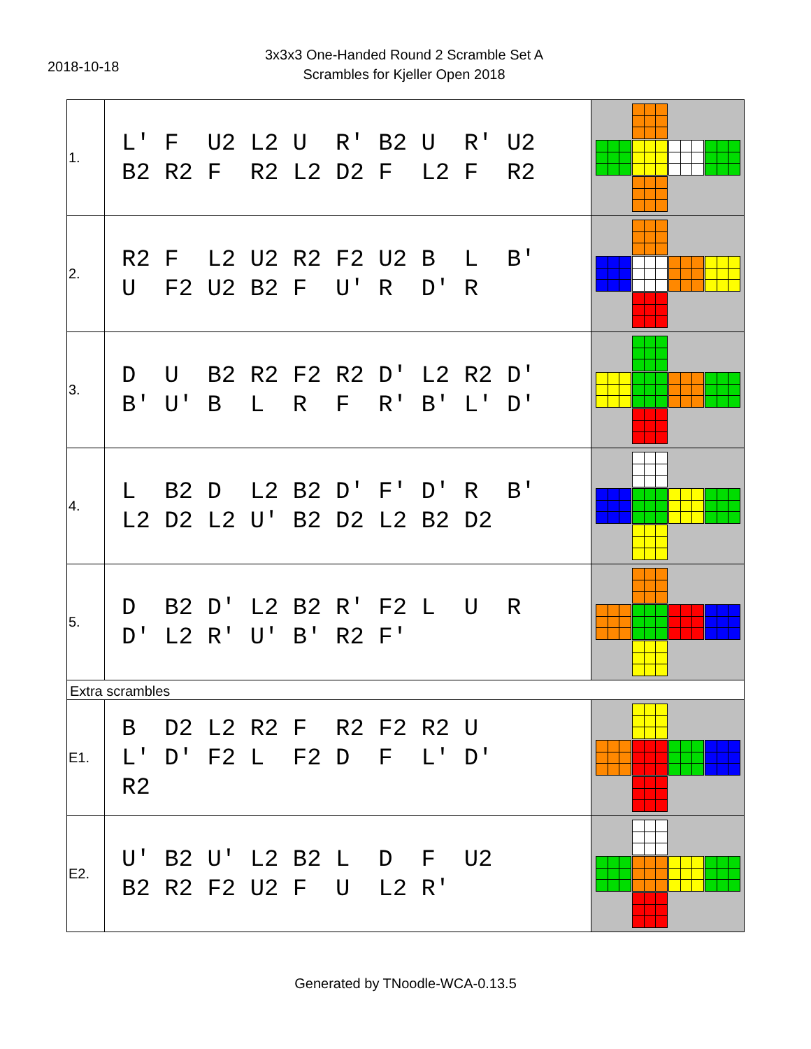2018-10-18
3x3x3 One-Handed Round 2 Scramble Set A
Scrambles for Kjeller Open 2018
| 1. | L' F U2 L2 U R' B2 U R' U2 B2 R2 F R2 L2 D2 F L2 F R2 | |
| 2. | R2 F L2 U2 R2 F2 U2 B L B' U F2 U2 B2 F U' R D' R | |
| 3. | D U B2 R2 F2 R2 D' L2 R2 D' B' U' B L R F R' B' L' D' | |
| 4. | L B2 D L2 B2 D' F' D' R B' L2 D2 L2 U' B2 D2 L2 B2 D2 | |
| 5. | D B2 D' L2 B2 R' F2 L U R D' L2 R' U' B' R2 F' | |
| Extra scrambles | | |
| E1. | B D2 L2 R2 F R2 F2 R2 U L' D' F2 L F2 D F L' D' R2 | |
| E2. | U' B2 U' L2 B2 L D F U2 B2 R2 F2 U2 F U L2 R' | |
Generated by TNoodle-WCA-0.13.5